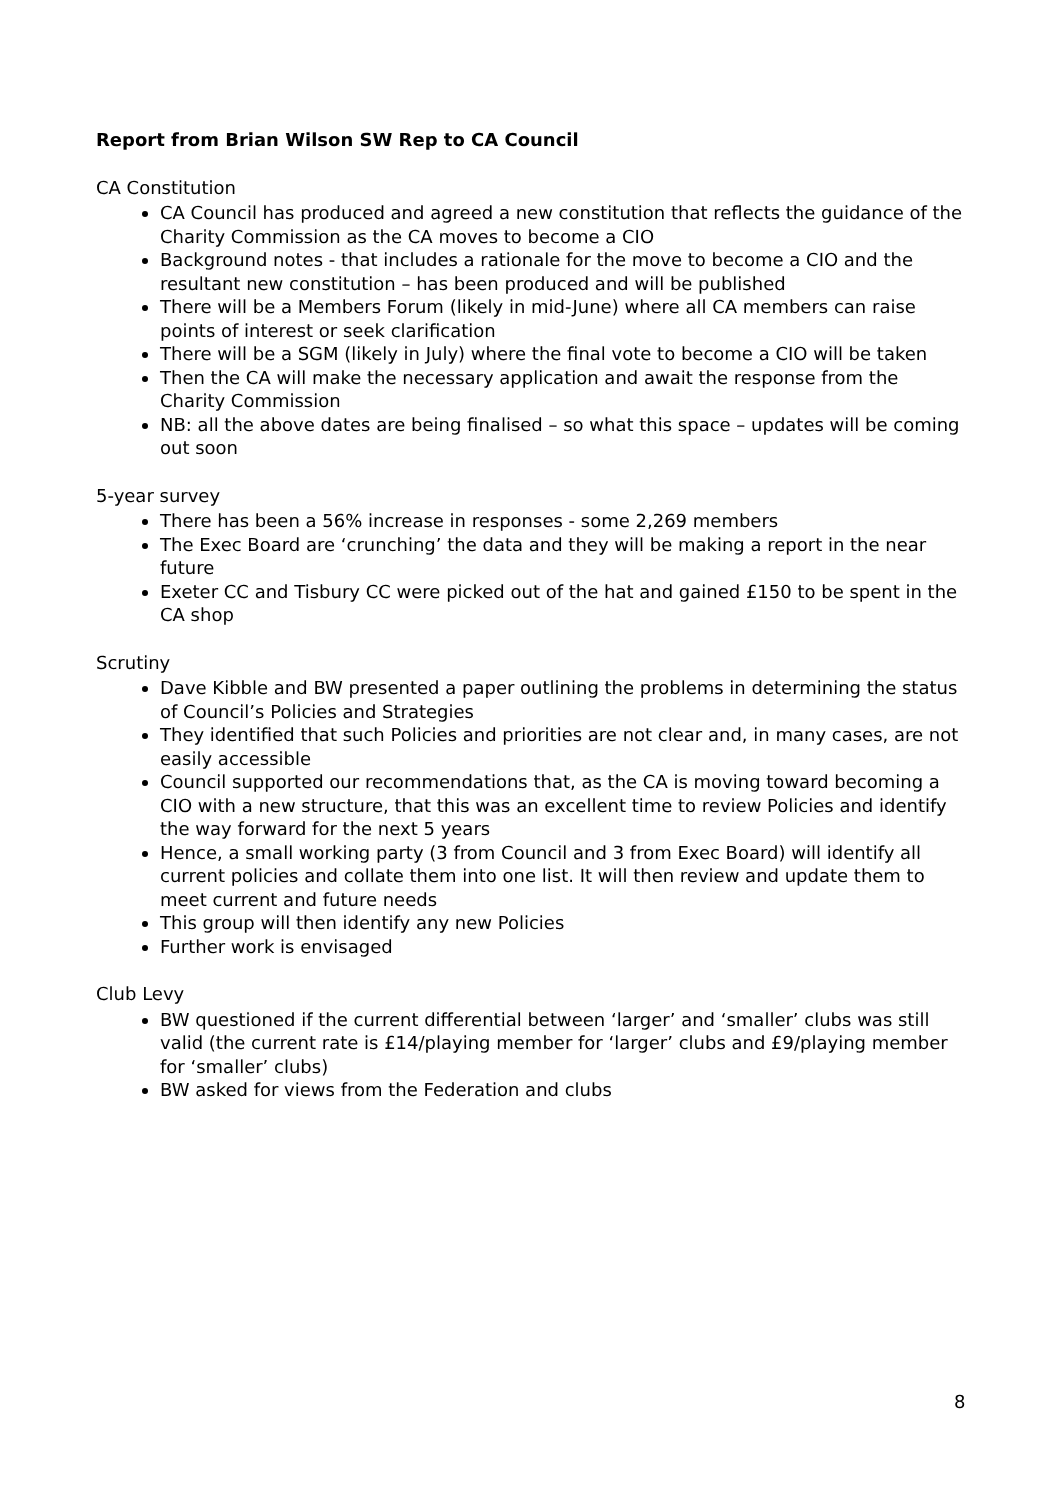Report from Brian Wilson SW Rep to CA Council
CA Constitution
CA Council has produced and agreed a new constitution that reflects the guidance of the Charity Commission as the CA moves to become a CIO
Background notes - that includes a rationale for the move to become a CIO and the resultant new constitution – has been produced and will be published
There will be a Members Forum (likely in mid-June) where all CA members can raise points of interest or seek clarification
There will be a SGM (likely in July) where the final vote to become a CIO will be taken
Then the CA will make the necessary application and await the response from the Charity Commission
NB: all the above dates are being finalised – so what this space – updates will be coming out soon
5-year survey
There has been a 56% increase in responses - some 2,269 members
The Exec Board are ‘crunching’ the data and they will be making a report in the near future
Exeter CC and Tisbury CC were picked out of the hat and gained £150 to be spent in the CA shop
Scrutiny
Dave Kibble and BW presented a paper outlining the problems in determining the status of Council’s Policies and Strategies
They identified that such Policies and priorities are not clear and, in many cases, are not easily accessible
Council supported our recommendations that, as the CA is moving toward becoming a CIO with a new structure, that this was an excellent time to review Policies and identify the way forward for the next 5 years
Hence, a small working party (3 from Council and 3 from Exec Board) will identify all current policies and collate them into one list. It will then review and update them to meet current and future needs
This group will then identify any new Policies
Further work is envisaged
Club Levy
BW questioned if the current differential between ‘larger’ and ‘smaller’ clubs was still valid (the current rate is £14/playing member for ‘larger’ clubs and £9/playing member for ‘smaller’ clubs)
BW asked for views from the Federation and clubs
8